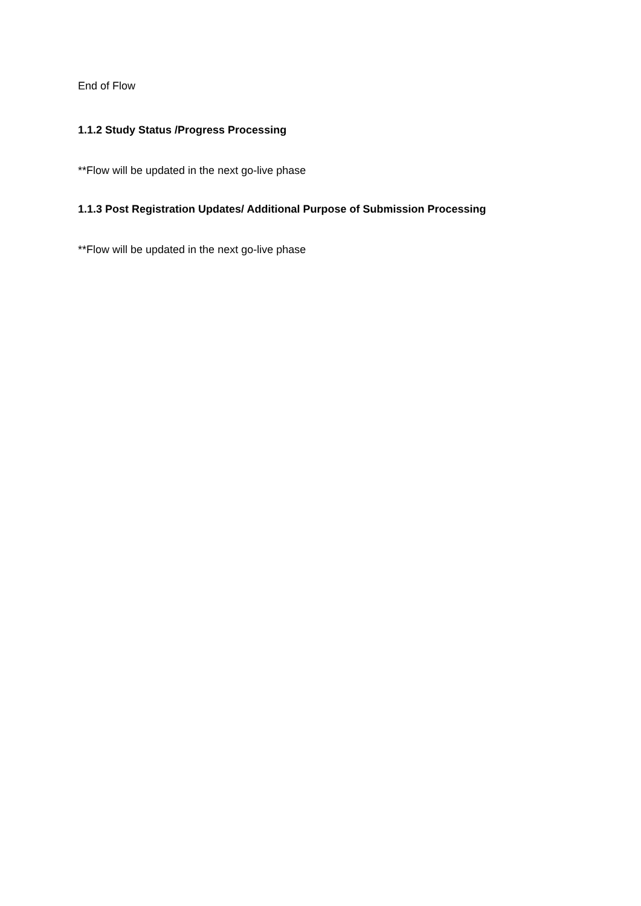End of Flow
1.1.2 Study Status /Progress Processing
**Flow will be updated in the next go-live phase
1.1.3 Post Registration Updates/ Additional Purpose of Submission Processing
**Flow will be updated in the next go-live phase